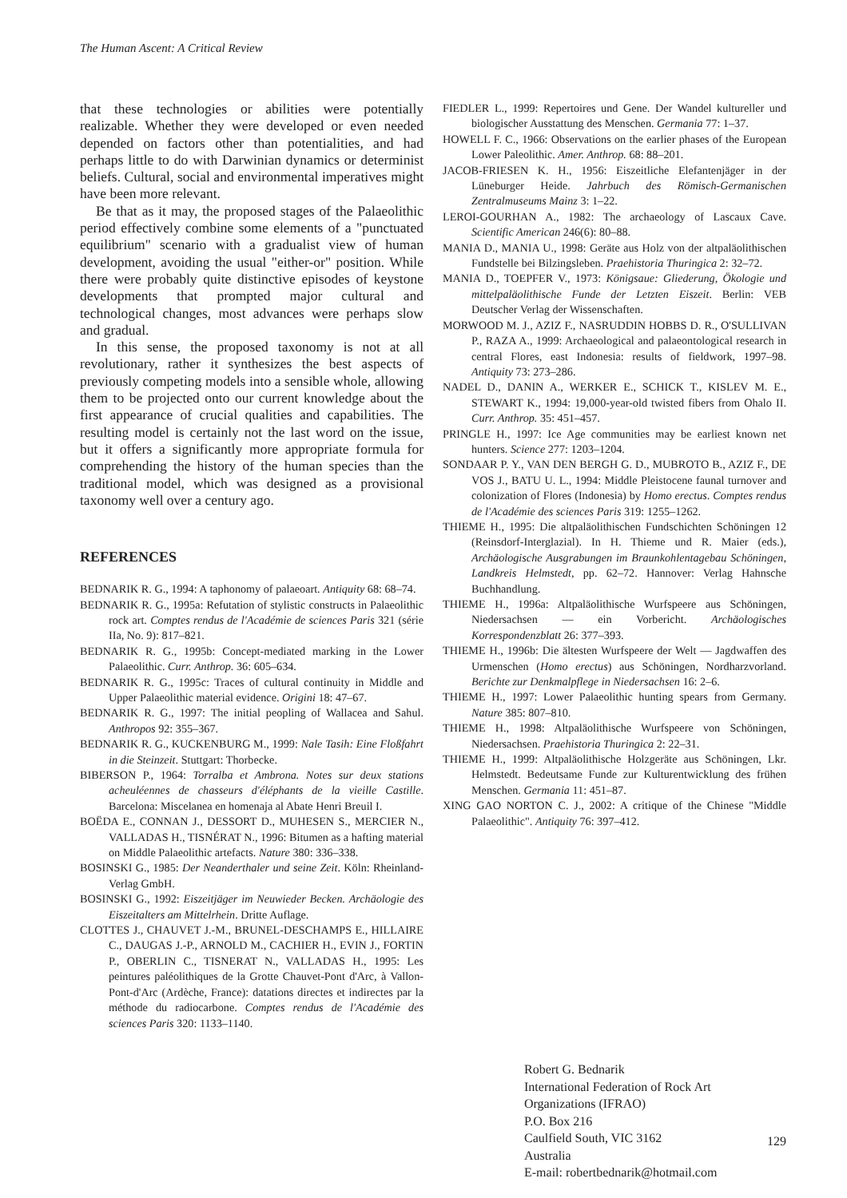The Human Ascent: A Critical Review
that these technologies or abilities were potentially realizable. Whether they were developed or even needed depended on factors other than potentialities, and had perhaps little to do with Darwinian dynamics or determinist beliefs. Cultural, social and environmental imperatives might have been more relevant.
Be that as it may, the proposed stages of the Palaeolithic period effectively combine some elements of a "punctuated equilibrium" scenario with a gradualist view of human development, avoiding the usual "either-or" position. While there were probably quite distinctive episodes of keystone developments that prompted major cultural and technological changes, most advances were perhaps slow and gradual.
In this sense, the proposed taxonomy is not at all revolutionary, rather it synthesizes the best aspects of previously competing models into a sensible whole, allowing them to be projected onto our current knowledge about the first appearance of crucial qualities and capabilities. The resulting model is certainly not the last word on the issue, but it offers a significantly more appropriate formula for comprehending the history of the human species than the traditional model, which was designed as a provisional taxonomy well over a century ago.
REFERENCES
BEDNARIK R. G., 1994: A taphonomy of palaeoart. Antiquity 68: 68–74.
BEDNARIK R. G., 1995a: Refutation of stylistic constructs in Palaeolithic rock art. Comptes rendus de l'Académie de sciences Paris 321 (série IIa, No. 9): 817–821.
BEDNARIK R. G., 1995b: Concept-mediated marking in the Lower Palaeolithic. Curr. Anthrop. 36: 605–634.
BEDNARIK R. G., 1995c: Traces of cultural continuity in Middle and Upper Palaeolithic material evidence. Origini 18: 47–67.
BEDNARIK R. G., 1997: The initial peopling of Wallacea and Sahul. Anthropos 92: 355–367.
BEDNARIK R. G., KUCKENBURG M., 1999: Nale Tasih: Eine Floßfahrt in die Steinzeit. Stuttgart: Thorbecke.
BIBERSON P., 1964: Torralba et Ambrona. Notes sur deux stations acheuléennes de chasseurs d'éléphants de la vieille Castille. Barcelona: Miscelanea en homenaja al Abate Henri Breuil I.
BOËDA E., CONNAN J., DESSORT D., MUHESEN S., MERCIER N., VALLADAS H., TISNÉRAT N., 1996: Bitumen as a hafting material on Middle Palaeolithic artefacts. Nature 380: 336–338.
BOSINSKI G., 1985: Der Neanderthaler und seine Zeit. Köln: Rheinland-Verlag GmbH.
BOSINSKI G., 1992: Eiszeitjäger im Neuwieder Becken. Archäologie des Eiszeitalters am Mittelrhein. Dritte Auflage.
CLOTTES J., CHAUVET J.-M., BRUNEL-DESCHAMPS E., HILLAIRE C., DAUGAS J.-P., ARNOLD M., CACHIER H., EVIN J., FORTIN P., OBERLIN C., TISNERAT N., VALLADAS H., 1995: Les peintures paléolithiques de la Grotte Chauvet-Pont d'Arc, à Vallon-Pont-d'Arc (Ardèche, France): datations directes et indirectes par la méthode du radiocarbone. Comptes rendus de l'Académie des sciences Paris 320: 1133–1140.
FIEDLER L., 1999: Repertoires und Gene. Der Wandel kultureller und biologischer Ausstattung des Menschen. Germania 77: 1–37.
HOWELL F. C., 1966: Observations on the earlier phases of the European Lower Paleolithic. Amer. Anthrop. 68: 88–201.
JACOB-FRIESEN K. H., 1956: Eiszeitliche Elefantenjäger in der Lüneburger Heide. Jahrbuch des Römisch-Germanischen Zentralmuseums Mainz 3: 1–22.
LEROI-GOURHAN A., 1982: The archaeology of Lascaux Cave. Scientific American 246(6): 80–88.
MANIA D., MANIA U., 1998: Geräte aus Holz von der altpaläolithischen Fundstelle bei Bilzingsleben. Praehistoria Thuringica 2: 32–72.
MANIA D., TOEPFER V., 1973: Königsaue: Gliederung, Ökologie und mittelpaläolithische Funde der Letzten Eiszeit. Berlin: VEB Deutscher Verlag der Wissenschaften.
MORWOOD M. J., AZIZ F., NASRUDDIN HOBBS D. R., O'SULLIVAN P., RAZA A., 1999: Archaeological and palaeontological research in central Flores, east Indonesia: results of fieldwork, 1997–98. Antiquity 73: 273–286.
NADEL D., DANIN A., WERKER E., SCHICK T., KISLEV M. E., STEWART K., 1994: 19,000-year-old twisted fibers from Ohalo II. Curr. Anthrop. 35: 451–457.
PRINGLE H., 1997: Ice Age communities may be earliest known net hunters. Science 277: 1203–1204.
SONDAAR P. Y., VAN DEN BERGH G. D., MUBROTO B., AZIZ F., DE VOS J., BATU U. L., 1994: Middle Pleistocene faunal turnover and colonization of Flores (Indonesia) by Homo erectus. Comptes rendus de l'Académie des sciences Paris 319: 1255–1262.
THIEME H., 1995: Die altpaläolithischen Fundschichten Schöningen 12 (Reinsdorf-Interglazial). In H. Thieme und R. Maier (eds.), Archäologische Ausgrabungen im Braunkohlentagebau Schöningen, Landkreis Helmstedt, pp. 62–72. Hannover: Verlag Hahnsche Buchhandlung.
THIEME H., 1996a: Altpaläolithische Wurfspeere aus Schöningen, Niedersachsen — ein Vorbericht. Archäologisches Korrespondenzblatt 26: 377–393.
THIEME H., 1996b: Die ältesten Wurfspeere der Welt — Jagdwaffen des Urmenschen (Homo erectus) aus Schöningen, Nordharzvorland. Berichte zur Denkmalpflege in Niedersachsen 16: 2–6.
THIEME H., 1997: Lower Palaeolithic hunting spears from Germany. Nature 385: 807–810.
THIEME H., 1998: Altpaläolithische Wurfspeere von Schöningen, Niedersachsen. Praehistoria Thuringica 2: 22–31.
THIEME H., 1999: Altpaläolithische Holzgeräte aus Schöningen, Lkr. Helmstedt. Bedeutsame Funde zur Kulturentwicklung des frühen Menschen. Germania 11: 451–87.
XING GAO NORTON C. J., 2002: A critique of the Chinese "Middle Palaeolithic". Antiquity 76: 397–412.
Robert G. Bednarik
International Federation of Rock Art
Organizations (IFRAO)
P.O. Box 216
Caulfield South, VIC 3162
Australia
E-mail: robertbednarik@hotmail.com
129